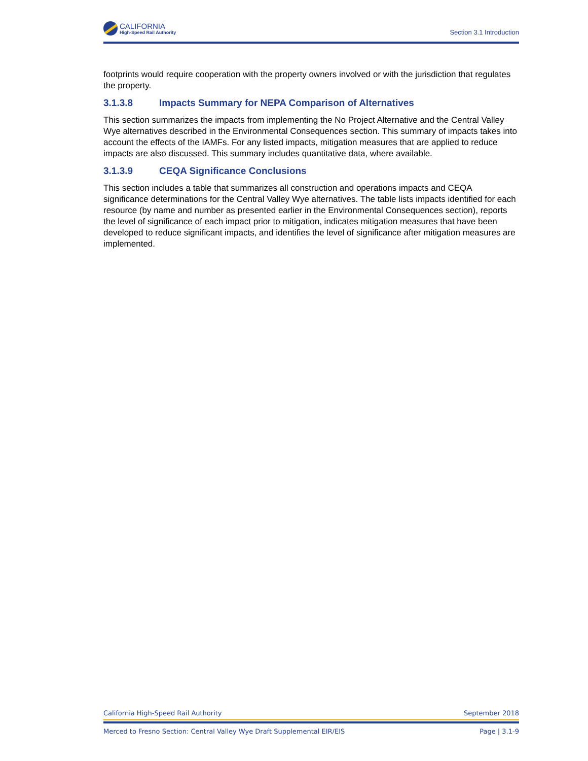CALIFORNIA
High-Speed Rail Authority
Section 3.1 Introduction
footprints would require cooperation with the property owners involved or with the jurisdiction that regulates the property.
3.1.3.8 Impacts Summary for NEPA Comparison of Alternatives
This section summarizes the impacts from implementing the No Project Alternative and the Central Valley Wye alternatives described in the Environmental Consequences section. This summary of impacts takes into account the effects of the IAMFs. For any listed impacts, mitigation measures that are applied to reduce impacts are also discussed. This summary includes quantitative data, where available.
3.1.3.9 CEQA Significance Conclusions
This section includes a table that summarizes all construction and operations impacts and CEQA significance determinations for the Central Valley Wye alternatives. The table lists impacts identified for each resource (by name and number as presented earlier in the Environmental Consequences section), reports the level of significance of each impact prior to mitigation, indicates mitigation measures that have been developed to reduce significant impacts, and identifies the level of significance after mitigation measures are implemented.
California High-Speed Rail Authority September 2018
Merced to Fresno Section: Central Valley Wye Draft Supplemental EIR/EIS Page | 3.1-9